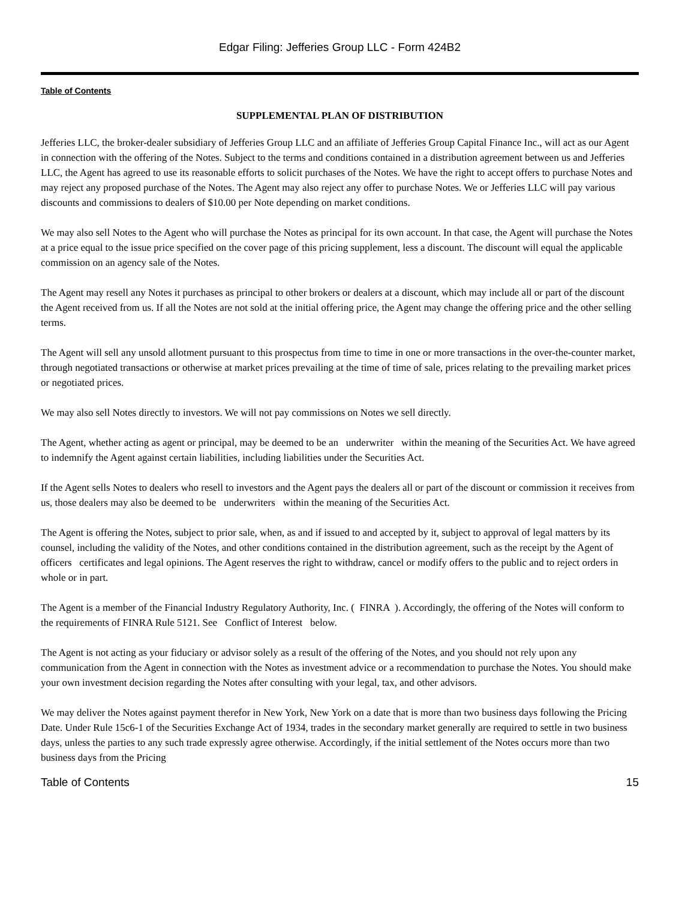Edgar Filing: Jefferies Group LLC - Form 424B2
Table of Contents
SUPPLEMENTAL PLAN OF DISTRIBUTION
Jefferies LLC, the broker-dealer subsidiary of Jefferies Group LLC and an affiliate of Jefferies Group Capital Finance Inc., will act as our Agent in connection with the offering of the Notes. Subject to the terms and conditions contained in a distribution agreement between us and Jefferies LLC, the Agent has agreed to use its reasonable efforts to solicit purchases of the Notes. We have the right to accept offers to purchase Notes and may reject any proposed purchase of the Notes. The Agent may also reject any offer to purchase Notes. We or Jefferies LLC will pay various discounts and commissions to dealers of $10.00 per Note depending on market conditions.
We may also sell Notes to the Agent who will purchase the Notes as principal for its own account. In that case, the Agent will purchase the Notes at a price equal to the issue price specified on the cover page of this pricing supplement, less a discount. The discount will equal the applicable commission on an agency sale of the Notes.
The Agent may resell any Notes it purchases as principal to other brokers or dealers at a discount, which may include all or part of the discount the Agent received from us. If all the Notes are not sold at the initial offering price, the Agent may change the offering price and the other selling terms.
The Agent will sell any unsold allotment pursuant to this prospectus from time to time in one or more transactions in the over-the-counter market, through negotiated transactions or otherwise at market prices prevailing at the time of time of sale, prices relating to the prevailing market prices or negotiated prices.
We may also sell Notes directly to investors. We will not pay commissions on Notes we sell directly.
The Agent, whether acting as agent or principal, may be deemed to be an underwriter within the meaning of the Securities Act. We have agreed to indemnify the Agent against certain liabilities, including liabilities under the Securities Act.
If the Agent sells Notes to dealers who resell to investors and the Agent pays the dealers all or part of the discount or commission it receives from us, those dealers may also be deemed to be underwriters within the meaning of the Securities Act.
The Agent is offering the Notes, subject to prior sale, when, as and if issued to and accepted by it, subject to approval of legal matters by its counsel, including the validity of the Notes, and other conditions contained in the distribution agreement, such as the receipt by the Agent of officers certificates and legal opinions. The Agent reserves the right to withdraw, cancel or modify offers to the public and to reject orders in whole or in part.
The Agent is a member of the Financial Industry Regulatory Authority, Inc. ( FINRA ). Accordingly, the offering of the Notes will conform to the requirements of FINRA Rule 5121. See Conflict of Interest below.
The Agent is not acting as your fiduciary or advisor solely as a result of the offering of the Notes, and you should not rely upon any communication from the Agent in connection with the Notes as investment advice or a recommendation to purchase the Notes. You should make your own investment decision regarding the Notes after consulting with your legal, tax, and other advisors.
We may deliver the Notes against payment therefor in New York, New York on a date that is more than two business days following the Pricing Date. Under Rule 15c6-1 of the Securities Exchange Act of 1934, trades in the secondary market generally are required to settle in two business days, unless the parties to any such trade expressly agree otherwise. Accordingly, if the initial settlement of the Notes occurs more than two business days from the Pricing
Table of Contents 15